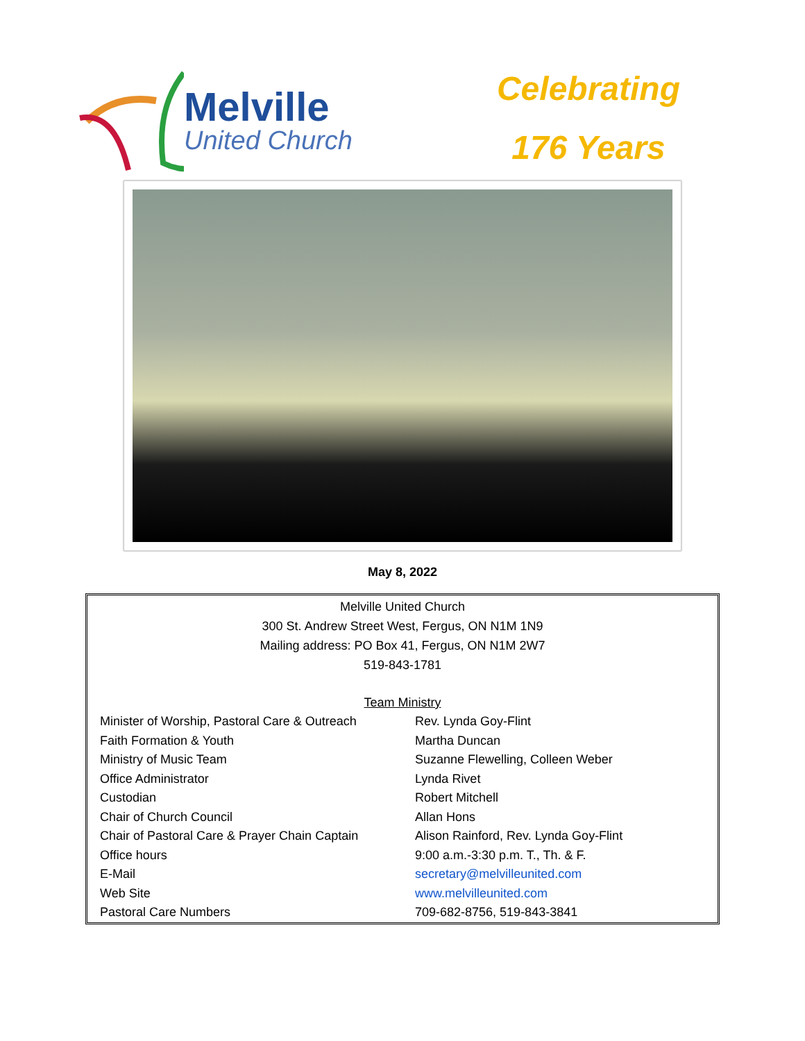Melville
United Church
Celebrating
176 Years
May 8, 2022
Melville United Church
300 St. Andrew Street West, Fergus, ON N1M 1N9
Mailing address: PO Box 41, Fergus, ON N1M 2W7
519-843-1781
Team Ministry
| Minister of Worship, Pastoral Care & Outreach | Rev. Lynda Goy-Flint |
| Faith Formation & Youth | Martha Duncan |
| Ministry of Music Team | Suzanne Flewelling, Colleen Weber |
| Office Administrator | Lynda Rivet |
| Custodian | Robert Mitchell |
| Chair of Church Council | Allan Hons |
| Chair of Pastoral Care & Prayer Chain Captain | Alison Rainford, Rev. Lynda Goy-Flint |
| Office hours | 9:00 a.m.-3:30 p.m. T., Th. & F. |
| E-Mail | secretary@melvilleunited.com |
| Web Site | www.melvilleunited.com |
| Pastoral Care Numbers | 709-682-8756, 519-843-3841 |